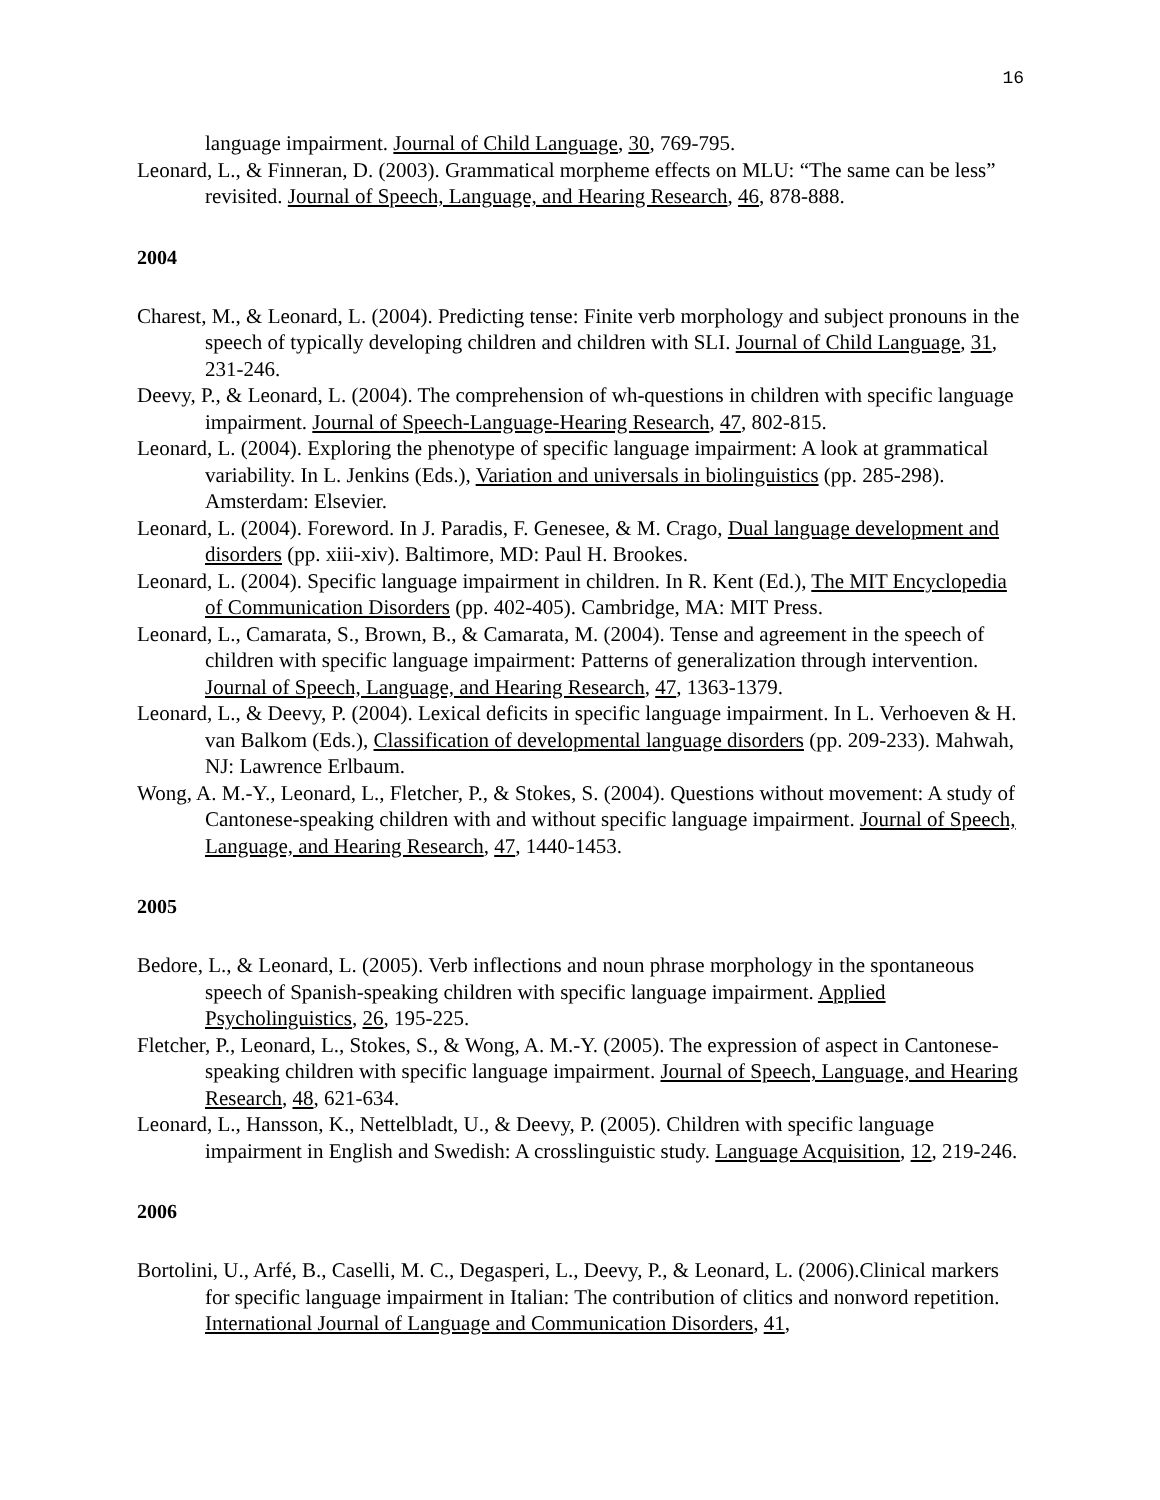16
language impairment. Journal of Child Language, 30, 769-795.
Leonard, L., & Finneran, D. (2003). Grammatical morpheme effects on MLU: “The same can be less” revisited. Journal of Speech, Language, and Hearing Research, 46, 878-888.
2004
Charest, M., & Leonard, L. (2004). Predicting tense: Finite verb morphology and subject pronouns in the speech of typically developing children and children with SLI. Journal of Child Language, 31, 231-246.
Deevy, P., & Leonard, L. (2004). The comprehension of wh-questions in children with specific language impairment. Journal of Speech-Language-Hearing Research, 47, 802-815.
Leonard, L. (2004). Exploring the phenotype of specific language impairment: A look at grammatical variability. In L. Jenkins (Eds.), Variation and universals in biolinguistics (pp. 285-298). Amsterdam: Elsevier.
Leonard, L. (2004). Foreword. In J. Paradis, F. Genesee, & M. Crago, Dual language development and disorders (pp. xiii-xiv). Baltimore, MD: Paul H. Brookes.
Leonard, L. (2004). Specific language impairment in children. In R. Kent (Ed.), The MIT Encyclopedia of Communication Disorders (pp. 402-405). Cambridge, MA: MIT Press.
Leonard, L., Camarata, S., Brown, B., & Camarata, M. (2004). Tense and agreement in the speech of children with specific language impairment: Patterns of generalization through intervention. Journal of Speech, Language, and Hearing Research, 47, 1363-1379.
Leonard, L., & Deevy, P. (2004). Lexical deficits in specific language impairment. In L. Verhoeven & H. van Balkom (Eds.), Classification of developmental language disorders (pp. 209-233). Mahwah, NJ: Lawrence Erlbaum.
Wong, A. M.-Y., Leonard, L., Fletcher, P., & Stokes, S. (2004). Questions without movement: A study of Cantonese-speaking children with and without specific language impairment. Journal of Speech, Language, and Hearing Research, 47, 1440-1453.
2005
Bedore, L., & Leonard, L. (2005). Verb inflections and noun phrase morphology in the spontaneous speech of Spanish-speaking children with specific language impairment. Applied Psycholinguistics, 26, 195-225.
Fletcher, P., Leonard, L., Stokes, S., & Wong, A. M.-Y. (2005). The expression of aspect in Cantonese-speaking children with specific language impairment. Journal of Speech, Language, and Hearing Research, 48, 621-634.
Leonard, L., Hansson, K., Nettelbladt, U., & Deevy, P. (2005). Children with specific language impairment in English and Swedish: A crosslinguistic study. Language Acquisition, 12, 219-246.
2006
Bortolini, U., Arfé, B., Caselli, M. C., Degasperi, L., Deevy, P., & Leonard, L. (2006).Clinical markers for specific language impairment in Italian: The contribution of clitics and nonword repetition. International Journal of Language and Communication Disorders, 41,